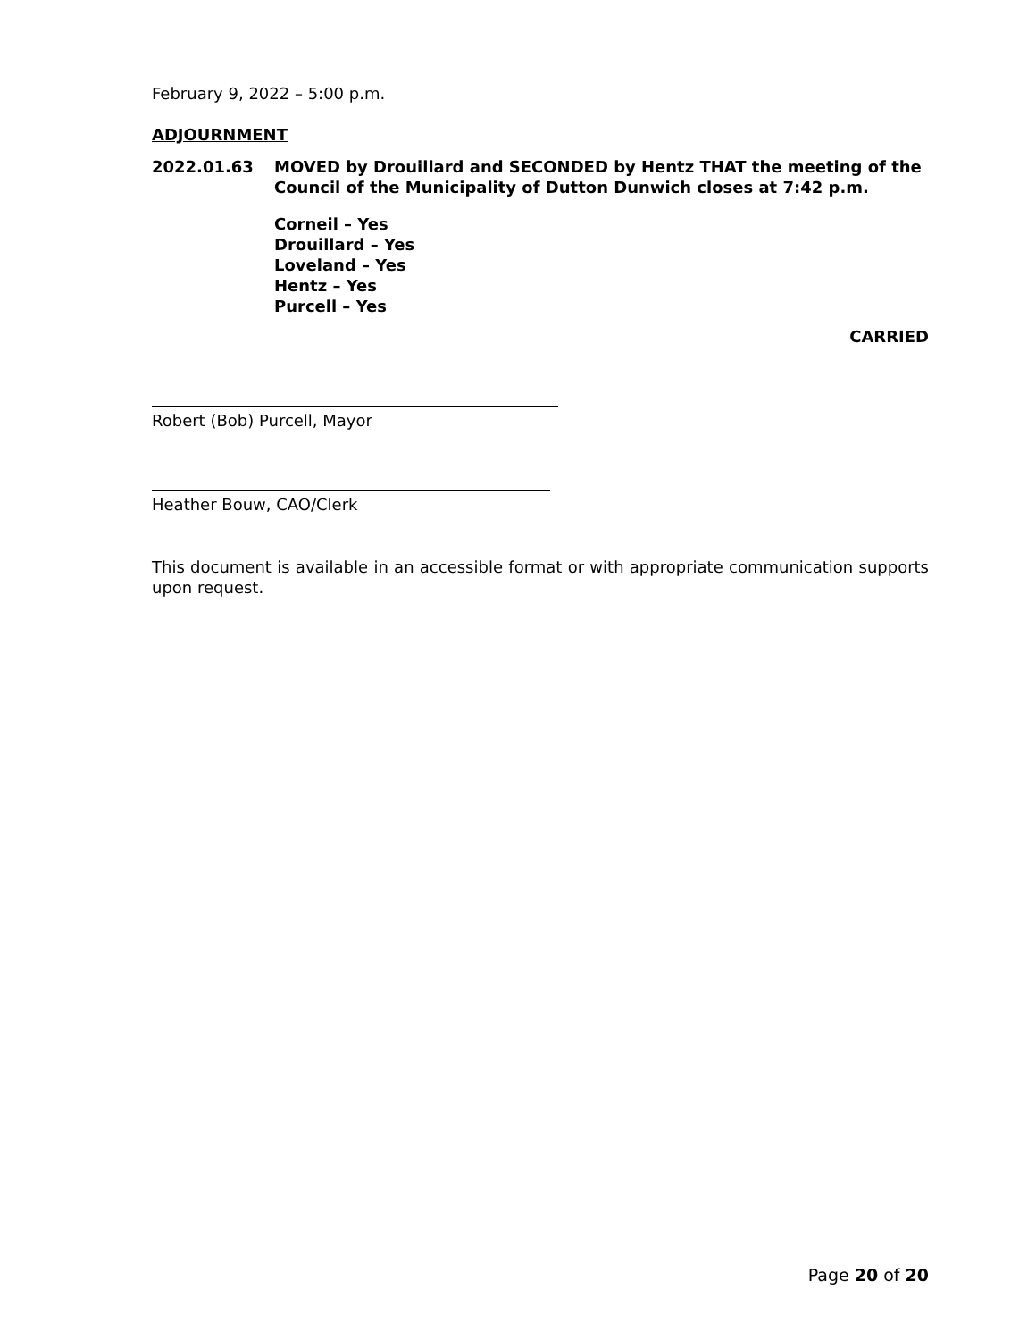February 9, 2022 – 5:00 p.m.
ADJOURNMENT
2022.01.63 MOVED by Drouillard and SECONDED by Hentz THAT the meeting of the Council of the Municipality of Dutton Dunwich closes at 7:42 p.m.
Corneil – Yes
Drouillard – Yes
Loveland – Yes
Hentz – Yes
Purcell – Yes
CARRIED
Robert (Bob) Purcell, Mayor
Heather Bouw, CAO/Clerk
This document is available in an accessible format or with appropriate communication supports upon request.
Page 20 of 20